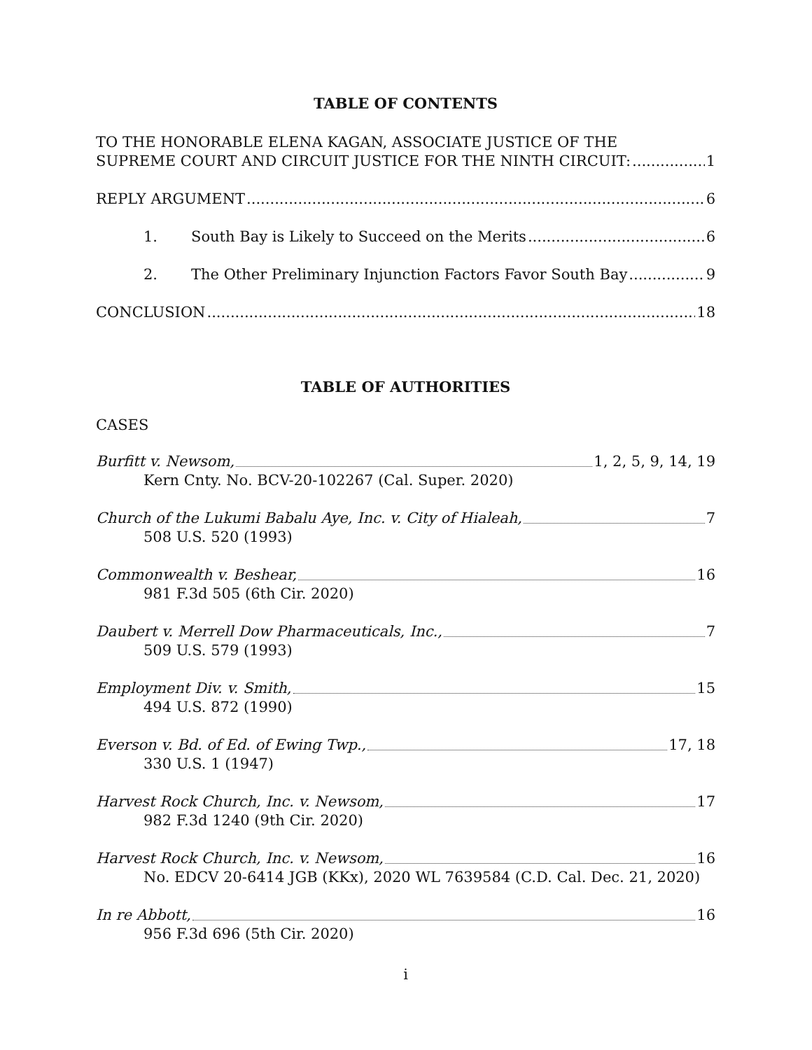TABLE OF CONTENTS
TO THE HONORABLE ELENA KAGAN, ASSOCIATE JUSTICE OF THE
SUPREME COURT AND CIRCUIT JUSTICE FOR THE NINTH CIRCUIT: 1
REPLY ARGUMENT 6
1. South Bay is Likely to Succeed on the Merits 6
2. The Other Preliminary Injunction Factors Favor South Bay 9
CONCLUSION 18
TABLE OF AUTHORITIES
CASES
Burfitt v. Newsom, 1, 2, 5, 9, 14, 19
Kern Cnty. No. BCV-20-102267 (Cal. Super. 2020)
Church of the Lukumi Babalu Aye, Inc. v. City of Hialeah, 7
508 U.S. 520 (1993)
Commonwealth v. Beshear, 16
981 F.3d 505 (6th Cir. 2020)
Daubert v. Merrell Dow Pharmaceuticals, Inc., 7
509 U.S. 579 (1993)
Employment Div. v. Smith, 15
494 U.S. 872 (1990)
Everson v. Bd. of Ed. of Ewing Twp., 17, 18
330 U.S. 1 (1947)
Harvest Rock Church, Inc. v. Newsom, 17
982 F.3d 1240 (9th Cir. 2020)
Harvest Rock Church, Inc. v. Newsom, 16
No. EDCV 20-6414 JGB (KKx), 2020 WL 7639584 (C.D. Cal. Dec. 21, 2020)
In re Abbott, 16
956 F.3d 696 (5th Cir. 2020)
i